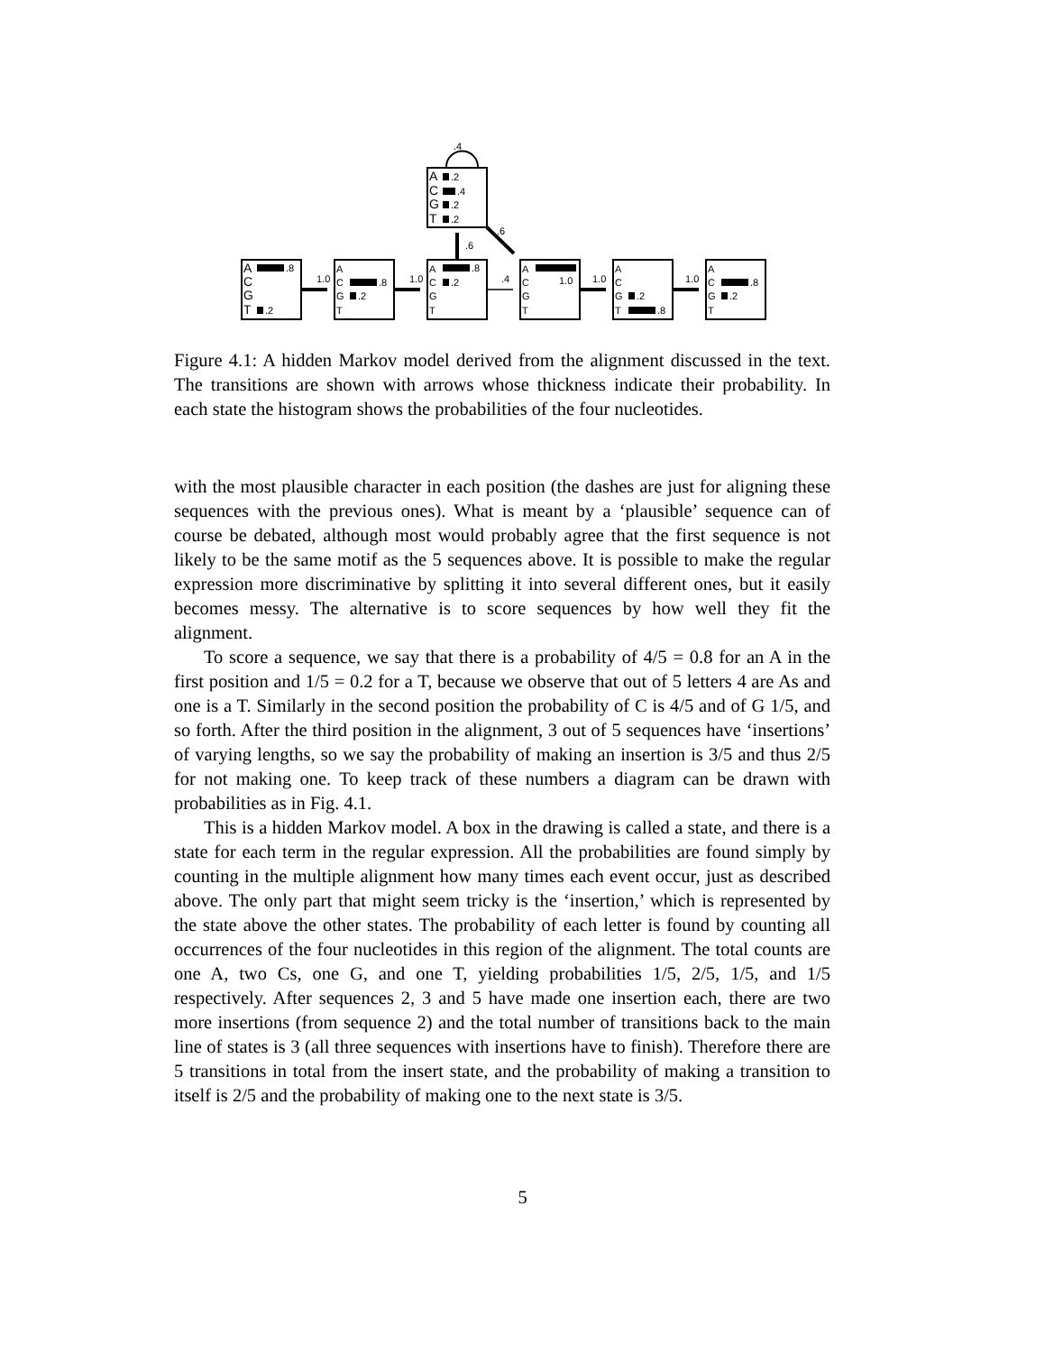1.0
1.0
.4
1.0
1.0
.6
.6
.4
A
C
G
T
A
C
G
T
.8
.2
A
C
G
T
.8
.2
A
C
G
T
.8
.2
A
C
G
T
1.0
A
C
G
T
.2
.8
A
C
G
T
.8
.2
.2
.4
.2
.2
Figure 4.1: A hidden Markov model derived from the alignment discussed in the text. The transitions are shown with arrows whose thickness indicate their probability. In each state the histogram shows the probabilities of the four nucleotides.
with the most plausible character in each position (the dashes are just for aligning these sequences with the previous ones). What is meant by a ‘plausible’ sequence can of course be debated, although most would probably agree that the first sequence is not likely to be the same motif as the 5 sequences above. It is possible to make the regular expression more discriminative by splitting it into several different ones, but it easily becomes messy. The alternative is to score sequences by how well they fit the alignment.
To score a sequence, we say that there is a probability of 4/5 = 0.8 for an A in the first position and 1/5 = 0.2 for a T, because we observe that out of 5 letters 4 are As and one is a T. Similarly in the second position the probability of C is 4/5 and of G 1/5, and so forth. After the third position in the alignment, 3 out of 5 sequences have ‘insertions’ of varying lengths, so we say the probability of making an insertion is 3/5 and thus 2/5 for not making one. To keep track of these numbers a diagram can be drawn with probabilities as in Fig. 4.1.
This is a hidden Markov model. A box in the drawing is called a state, and there is a state for each term in the regular expression. All the probabilities are found simply by counting in the multiple alignment how many times each event occur, just as described above. The only part that might seem tricky is the ‘insertion,’ which is represented by the state above the other states. The probability of each letter is found by counting all occurrences of the four nucleotides in this region of the alignment. The total counts are one A, two Cs, one G, and one T, yielding probabilities 1/5, 2/5, 1/5, and 1/5 respectively. After sequences 2, 3 and 5 have made one insertion each, there are two more insertions (from sequence 2) and the total number of transitions back to the main line of states is 3 (all three sequences with insertions have to finish). Therefore there are 5 transitions in total from the insert state, and the probability of making a transition to itself is 2/5 and the probability of making one to the next state is 3/5.
5